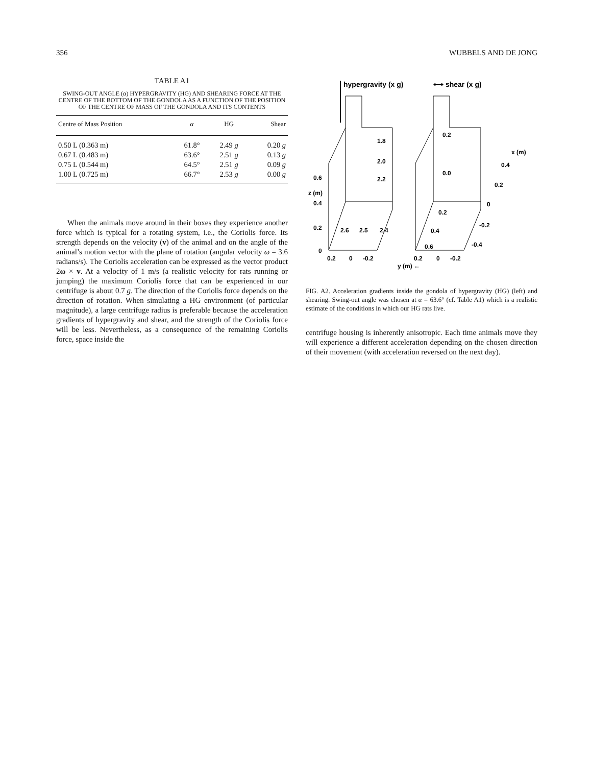356 WUBBELS AND DE JONG
TABLE A1
SWING-OUT ANGLE (α) HYPERGRAVITY (HG) AND SHEARING FORCE AT THE CENTRE OF THE BOTTOM OF THE GONDOLA AS A FUNCTION OF THE POSITION OF THE CENTRE OF MASS OF THE GONDOLA AND ITS CONTENTS
| Centre of Mass Position | α | HG | Shear |
| --- | --- | --- | --- |
| 0.50 L (0.363 m) | 61.8° | 2.49 g | 0.20 g |
| 0.67 L (0.483 m) | 63.6° | 2.51 g | 0.13 g |
| 0.75 L (0.544 m) | 64.5° | 2.51 g | 0.09 g |
| 1.00 L (0.725 m) | 66.7° | 2.53 g | 0.00 g |
When the animals move around in their boxes they experience another force which is typical for a rotating system, i.e., the Coriolis force. Its strength depends on the velocity (v) of the animal and on the angle of the animal’s motion vector with the plane of rotation (angular velocity ω = 3.6 radians/s). The Coriolis acceleration can be expressed as the vector product 2ω × v. At a velocity of 1 m/s (a realistic velocity for rats running or jumping) the maximum Coriolis force that can be experienced in our centrifuge is about 0.7 g. The direction of the Coriolis force depends on the direction of rotation. When simulating a HG environment (of particular magnitude), a large centrifuge radius is preferable because the acceleration gradients of hypergravity and shear, and the strength of the Coriolis force will be less. Nevertheless, as a consequence of the remaining Coriolis force, space inside the
hypergravity (x g)
⟷ shear (x g)
1.8
2.0
2.2
0.2
0.0
x (m)
0.4
0.2
0
0.2
0.4
0.6
-0.2
-0.4
0.6
z (m)
0.4
0.2
0
0.2
0
-0.2
0.2
0
-0.2
y (m) ←
2.6
2.5
2.4
FIG. A2. Acceleration gradients inside the gondola of hypergravity (HG) (left) and shearing. Swing-out angle was chosen at α = 63.6° (cf. Table A1) which is a realistic estimate of the conditions in which our HG rats live.
centrifuge housing is inherently anisotropic. Each time animals move they will experience a different acceleration depending on the chosen direction of their movement (with acceleration reversed on the next day).